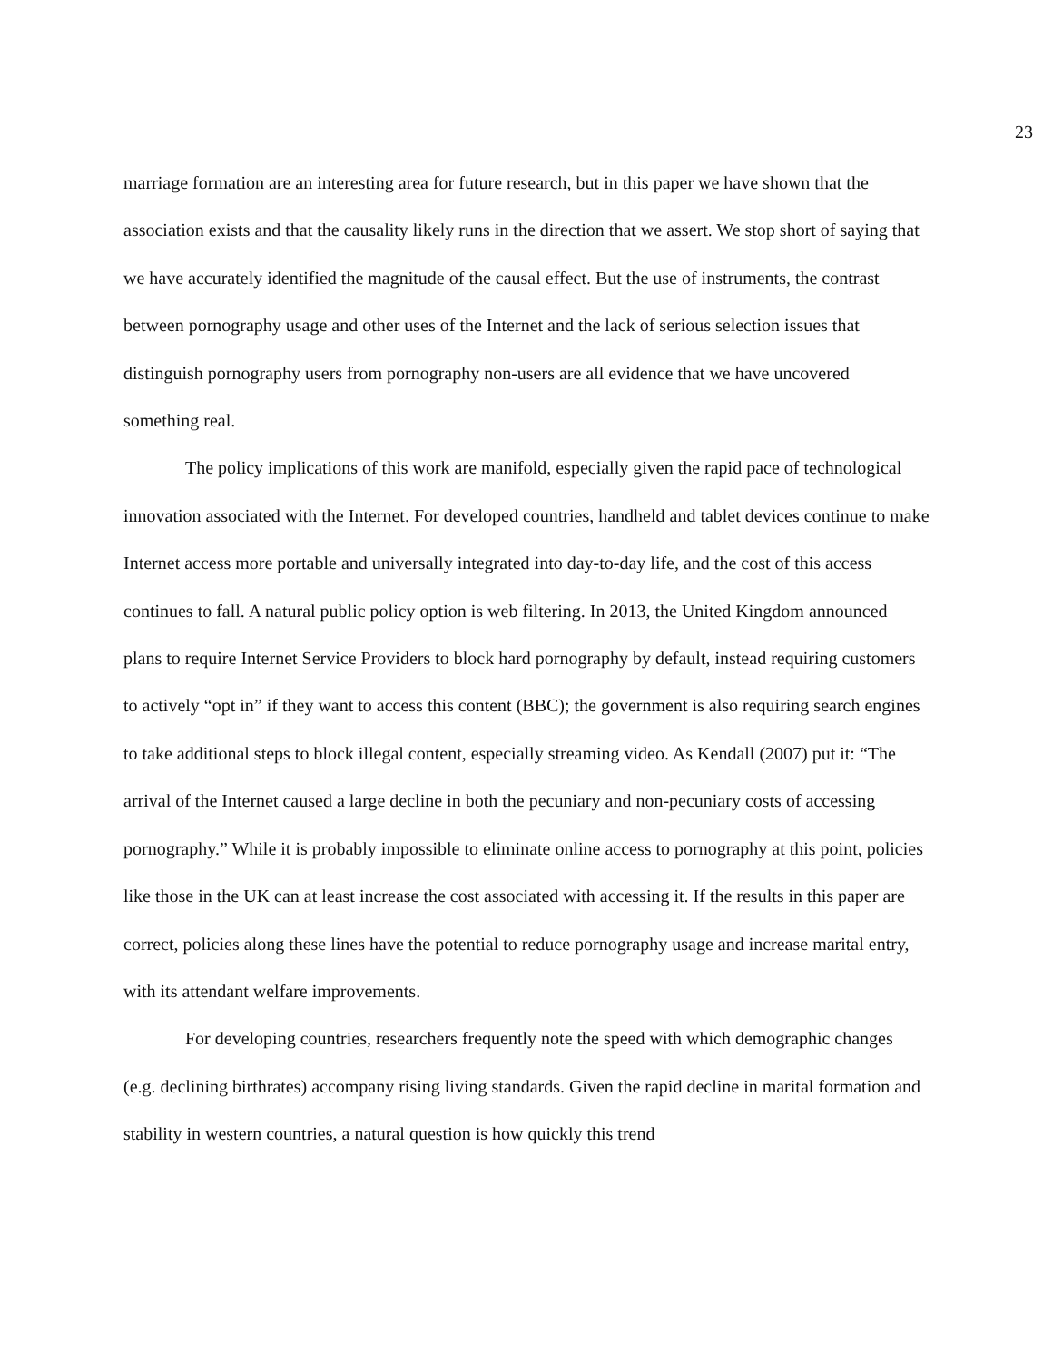23
marriage formation are an interesting area for future research, but in this paper we have shown that the association exists and that the causality likely runs in the direction that we assert. We stop short of saying that we have accurately identified the magnitude of the causal effect. But the use of instruments, the contrast between pornography usage and other uses of the Internet and the lack of serious selection issues that distinguish pornography users from pornography non-users are all evidence that we have uncovered something real.
The policy implications of this work are manifold, especially given the rapid pace of technological innovation associated with the Internet. For developed countries, handheld and tablet devices continue to make Internet access more portable and universally integrated into day-to-day life, and the cost of this access continues to fall. A natural public policy option is web filtering. In 2013, the United Kingdom announced plans to require Internet Service Providers to block hard pornography by default, instead requiring customers to actively “opt in” if they want to access this content (BBC); the government is also requiring search engines to take additional steps to block illegal content, especially streaming video. As Kendall (2007) put it: “The arrival of the Internet caused a large decline in both the pecuniary and non-pecuniary costs of accessing pornography.” While it is probably impossible to eliminate online access to pornography at this point, policies like those in the UK can at least increase the cost associated with accessing it. If the results in this paper are correct, policies along these lines have the potential to reduce pornography usage and increase marital entry, with its attendant welfare improvements.
For developing countries, researchers frequently note the speed with which demographic changes (e.g. declining birthrates) accompany rising living standards. Given the rapid decline in marital formation and stability in western countries, a natural question is how quickly this trend